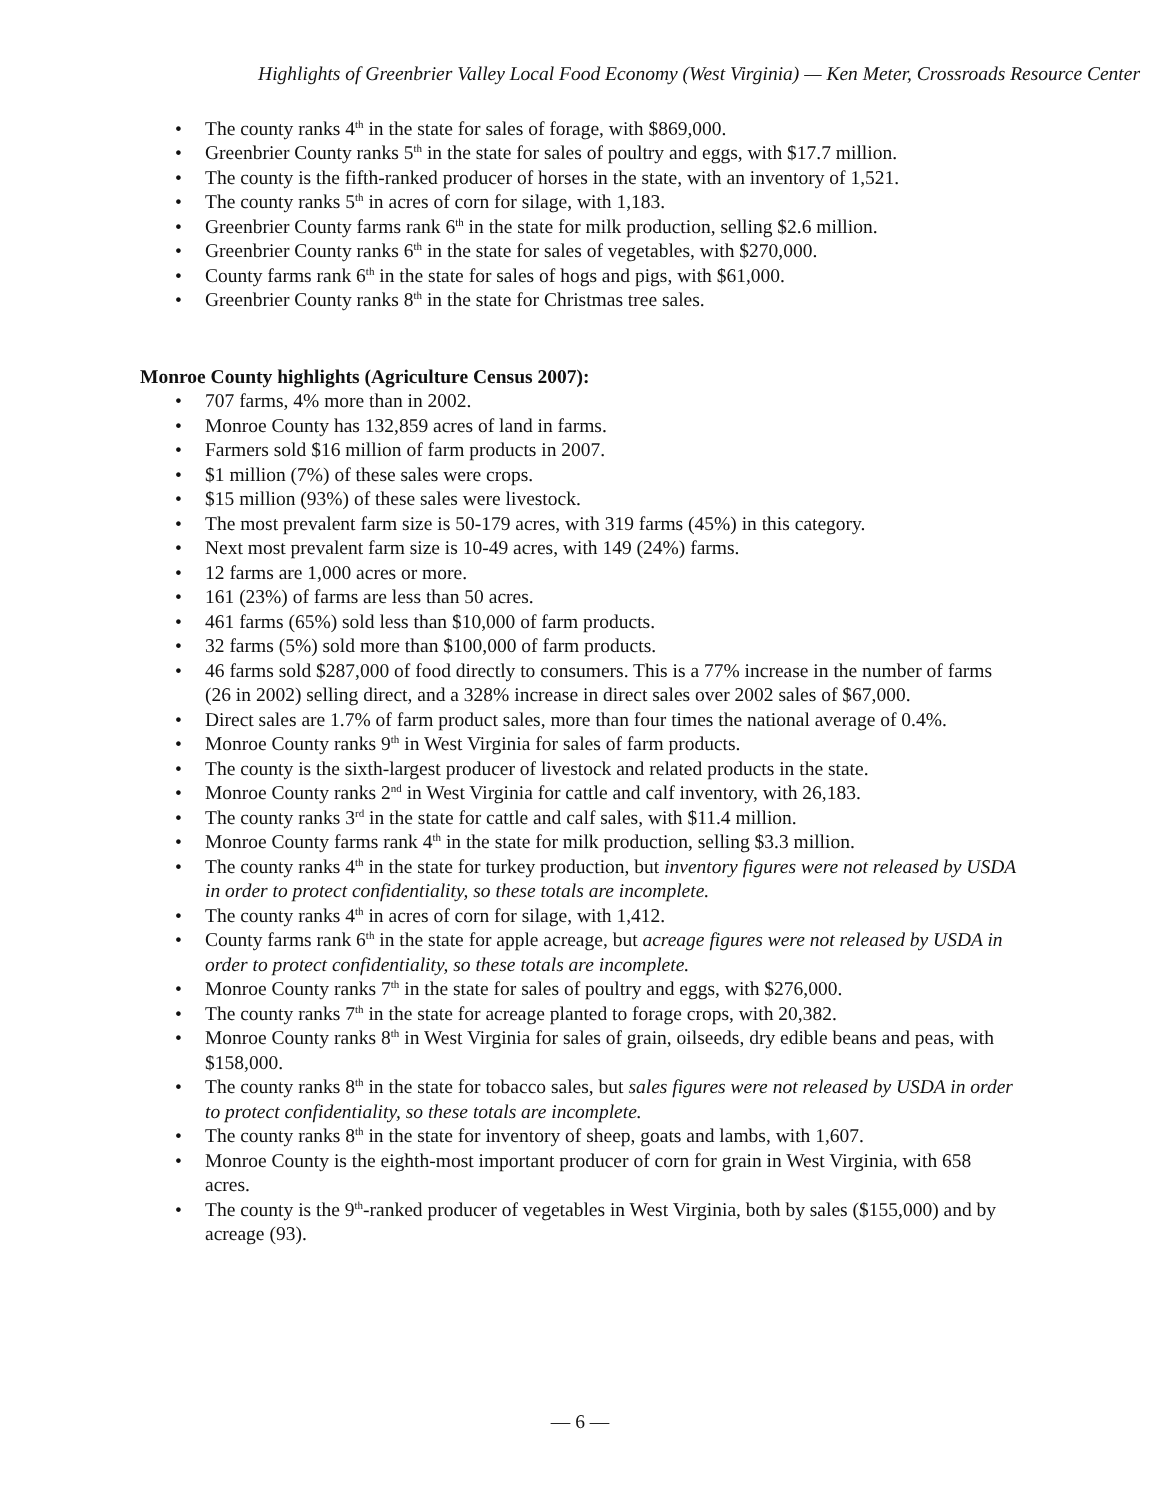Highlights of Greenbrier Valley Local Food Economy (West Virginia) — Ken Meter, Crossroads Resource Center
The county ranks 4<sup>th</sup> in the state for sales of forage, with $869,000.
Greenbrier County ranks 5<sup>th</sup> in the state for sales of poultry and eggs, with $17.7 million.
The county is the fifth-ranked producer of horses in the state, with an inventory of 1,521.
The county ranks 5<sup>th</sup> in acres of corn for silage, with 1,183.
Greenbrier County farms rank 6<sup>th</sup> in the state for milk production, selling $2.6 million.
Greenbrier County ranks 6<sup>th</sup> in the state for sales of vegetables, with $270,000.
County farms rank 6<sup>th</sup> in the state for sales of hogs and pigs, with $61,000.
Greenbrier County ranks 8<sup>th</sup> in the state for Christmas tree sales.
Monroe County highlights (Agriculture Census 2007):
707 farms, 4% more than in 2002.
Monroe County has 132,859 acres of land in farms.
Farmers sold $16 million of farm products in 2007.
$1 million (7%) of these sales were crops.
$15 million (93%) of these sales were livestock.
The most prevalent farm size is 50-179 acres, with 319 farms (45%) in this category.
Next most prevalent farm size is 10-49 acres, with 149 (24%) farms.
12 farms are 1,000 acres or more.
161 (23%) of farms are less than 50 acres.
461 farms (65%) sold less than $10,000 of farm products.
32 farms (5%) sold more than $100,000 of farm products.
46 farms sold $287,000 of food directly to consumers. This is a 77% increase in the number of farms (26 in 2002) selling direct, and a 328% increase in direct sales over 2002 sales of $67,000.
Direct sales are 1.7% of farm product sales, more than four times the national average of 0.4%.
Monroe County ranks 9<sup>th</sup> in West Virginia for sales of farm products.
The county is the sixth-largest producer of livestock and related products in the state.
Monroe County ranks 2<sup>nd</sup> in West Virginia for cattle and calf inventory, with 26,183.
The county ranks 3<sup>rd</sup> in the state for cattle and calf sales, with $11.4 million.
Monroe County farms rank 4<sup>th</sup> in the state for milk production, selling $3.3 million.
The county ranks 4<sup>th</sup> in the state for turkey production, but inventory figures were not released by USDA in order to protect confidentiality, so these totals are incomplete.
The county ranks 4<sup>th</sup> in acres of corn for silage, with 1,412.
County farms rank 6<sup>th</sup> in the state for apple acreage, but acreage figures were not released by USDA in order to protect confidentiality, so these totals are incomplete.
Monroe County ranks 7<sup>th</sup> in the state for sales of poultry and eggs, with $276,000.
The county ranks 7<sup>th</sup> in the state for acreage planted to forage crops, with 20,382.
Monroe County ranks 8<sup>th</sup> in West Virginia for sales of grain, oilseeds, dry edible beans and peas, with $158,000.
The county ranks 8<sup>th</sup> in the state for tobacco sales, but sales figures were not released by USDA in order to protect confidentiality, so these totals are incomplete.
The county ranks 8<sup>th</sup> in the state for inventory of sheep, goats and lambs, with 1,607.
Monroe County is the eighth-most important producer of corn for grain in West Virginia, with 658 acres.
The county is the 9<sup>th</sup>-ranked producer of vegetables in West Virginia, both by sales ($155,000) and by acreage (93).
— 6 —